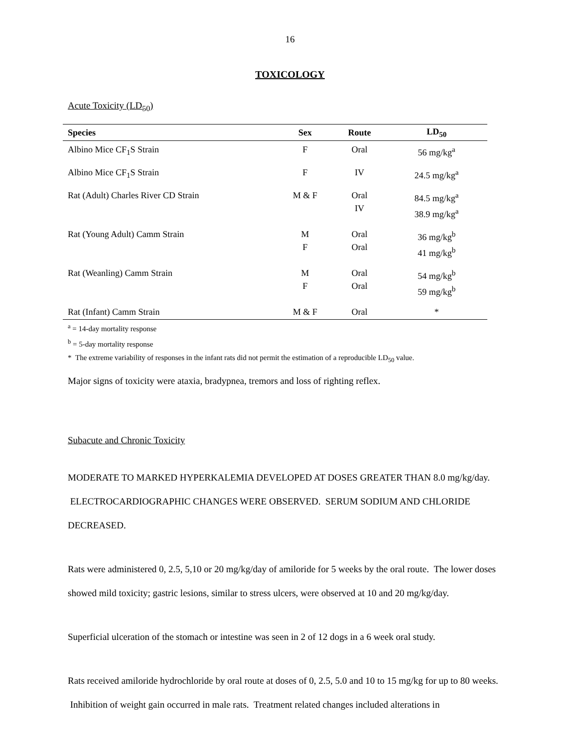16
TOXICOLOGY
Acute Toxicity (LD<sub>50</sub>)
| Species | Sex | Route | LD<sub>50</sub> |
| --- | --- | --- | --- |
| Albino Mice CF<sub>1</sub>S Strain | F | Oral | 56 mg/kg<sup>a</sup> |
| Albino Mice CF<sub>1</sub>S Strain | F | IV | 24.5 mg/kg<sup>a</sup> |
| Rat (Adult) Charles River CD Strain | M & F | Oral IV | 84.5 mg/kg<sup>a</sup> 38.9 mg/kg<sup>a</sup> |
| Rat (Young Adult) Camm Strain | M F | Oral Oral | 36 mg/kg<sup>b</sup> 41 mg/kg<sup>b</sup> |
| Rat (Weanling) Camm Strain | M F | Oral Oral | 54 mg/kg<sup>b</sup> 59 mg/kg<sup>b</sup> |
| Rat (Infant) Camm Strain | M & F | Oral | * |
<sup>a</sup> = 14-day mortality response
<sup>b</sup> = 5-day mortality response
* The extreme variability of responses in the infant rats did not permit the estimation of a reproducible LD<sub>50</sub> value.
Major signs of toxicity were ataxia, bradypnea, tremors and loss of righting reflex.
Subacute and Chronic Toxicity
MODERATE TO MARKED HYPERKALEMIA DEVELOPED AT DOSES GREATER THAN 8.0 mg/kg/day. ELECTROCARDIOGRAPHIC CHANGES WERE OBSERVED. SERUM SODIUM AND CHLORIDE DECREASED.
Rats were administered 0, 2.5, 5,10 or 20 mg/kg/day of amiloride for 5 weeks by the oral route. The lower doses showed mild toxicity; gastric lesions, similar to stress ulcers, were observed at 10 and 20 mg/kg/day.
Superficial ulceration of the stomach or intestine was seen in 2 of 12 dogs in a 6 week oral study.
Rats received amiloride hydrochloride by oral route at doses of 0, 2.5, 5.0 and 10 to 15 mg/kg for up to 80 weeks. Inhibition of weight gain occurred in male rats. Treatment related changes included alterations in